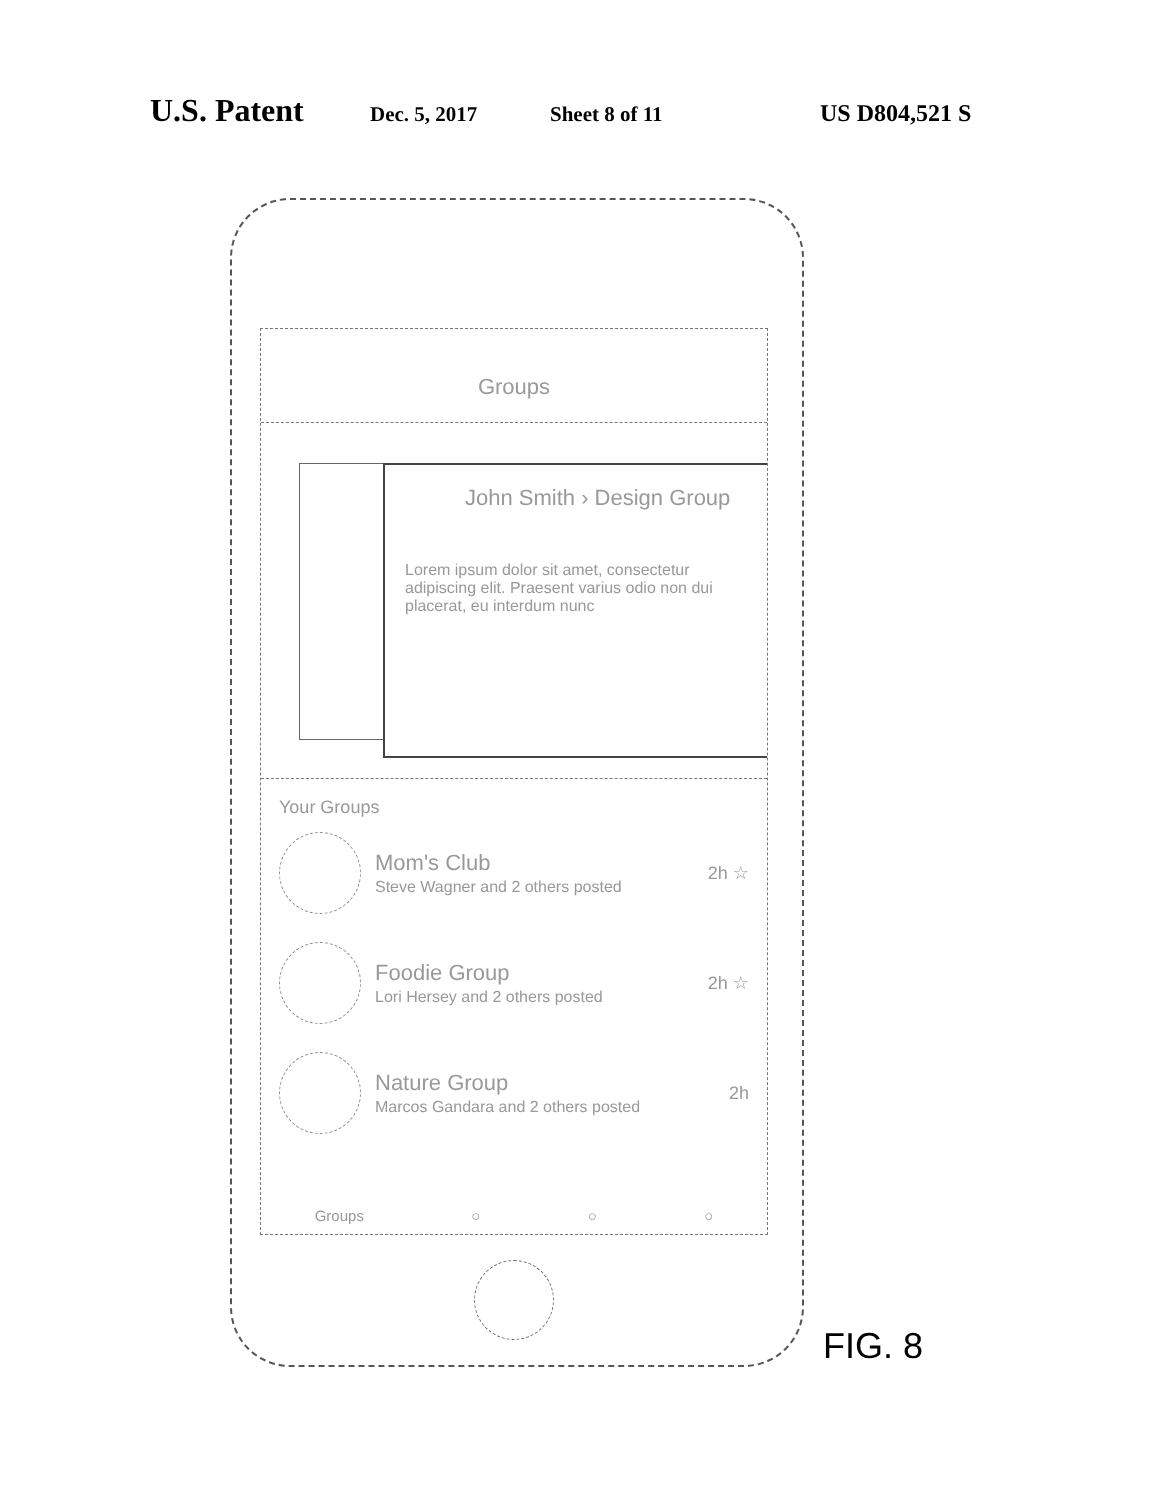U.S. Patent Dec. 5, 2017 Sheet 8 of 11 US D804,521 S
Groups
John Smith › Design Group
Lorem ipsum dolor sit amet, consectetur adipiscing elit. Praesent varius odio non dui placerat, eu interdum nunc
Your Groups
Mom's Club
Steve Wagner and 2 others posted
2h ☆
Foodie Group
Lori Hersey and 2 others posted
2h ☆
Nature Group
Marcos Gandara and 2 others posted
2h
Groups ○ ○ ○
FIG. 8